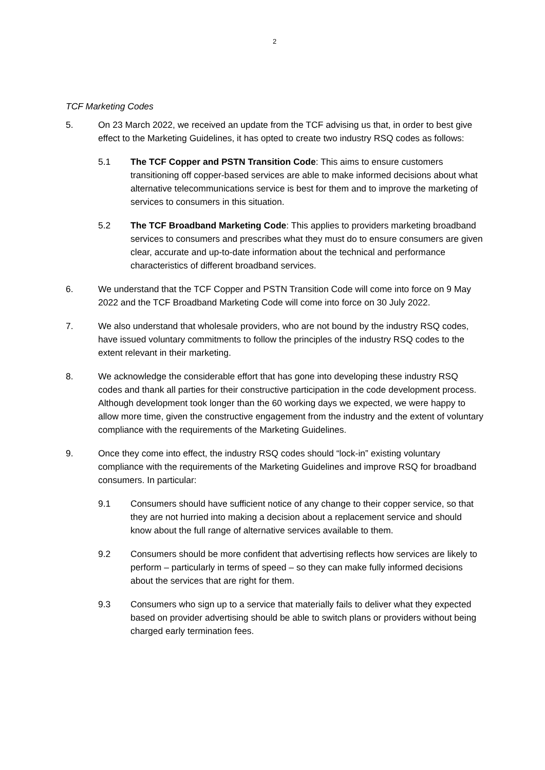2
TCF Marketing Codes
5. On 23 March 2022, we received an update from the TCF advising us that, in order to best give effect to the Marketing Guidelines, it has opted to create two industry RSQ codes as follows:
5.1 The TCF Copper and PSTN Transition Code: This aims to ensure customers transitioning off copper-based services are able to make informed decisions about what alternative telecommunications service is best for them and to improve the marketing of services to consumers in this situation.
5.2 The TCF Broadband Marketing Code: This applies to providers marketing broadband services to consumers and prescribes what they must do to ensure consumers are given clear, accurate and up-to-date information about the technical and performance characteristics of different broadband services.
6. We understand that the TCF Copper and PSTN Transition Code will come into force on 9 May 2022 and the TCF Broadband Marketing Code will come into force on 30 July 2022.
7. We also understand that wholesale providers, who are not bound by the industry RSQ codes, have issued voluntary commitments to follow the principles of the industry RSQ codes to the extent relevant in their marketing.
8. We acknowledge the considerable effort that has gone into developing these industry RSQ codes and thank all parties for their constructive participation in the code development process. Although development took longer than the 60 working days we expected, we were happy to allow more time, given the constructive engagement from the industry and the extent of voluntary compliance with the requirements of the Marketing Guidelines.
9. Once they come into effect, the industry RSQ codes should “lock-in” existing voluntary compliance with the requirements of the Marketing Guidelines and improve RSQ for broadband consumers. In particular:
9.1 Consumers should have sufficient notice of any change to their copper service, so that they are not hurried into making a decision about a replacement service and should know about the full range of alternative services available to them.
9.2 Consumers should be more confident that advertising reflects how services are likely to perform – particularly in terms of speed – so they can make fully informed decisions about the services that are right for them.
9.3 Consumers who sign up to a service that materially fails to deliver what they expected based on provider advertising should be able to switch plans or providers without being charged early termination fees.